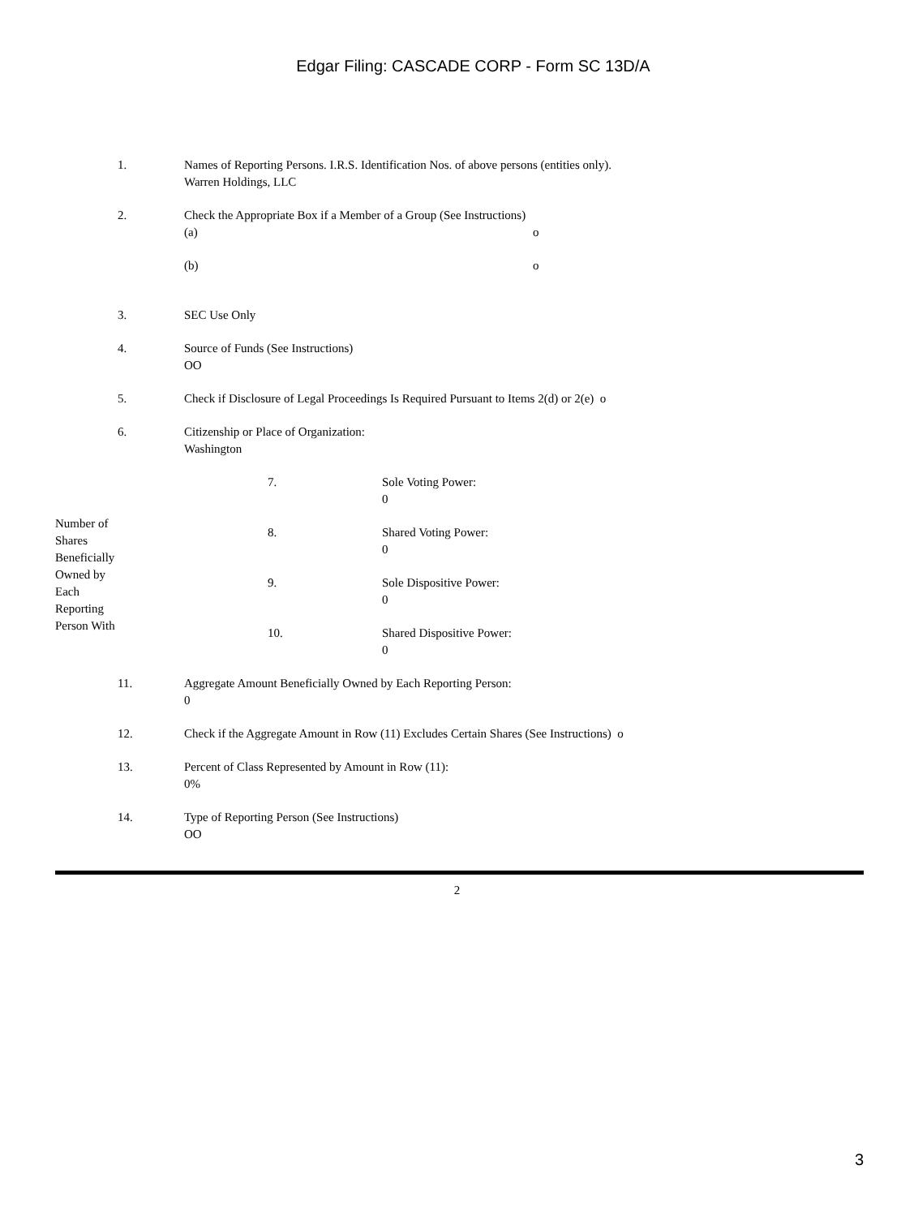Edgar Filing: CASCADE CORP - Form SC 13D/A
| 1. | Names of Reporting Persons. I.R.S. Identification Nos. of above persons (entities only). Warren Holdings, LLC |
| 2. | Check the Appropriate Box if a Member of a Group (See Instructions) / (a) / o / / (b) / o / |
| 3. | SEC Use Only |
| 4. | Source of Funds (See Instructions) OO |
| 5. | Check if Disclosure of Legal Proceedings Is Required Pursuant to Items 2(d) or 2(e) o |
| 6. | Citizenship or Place of Organization: Washington |
| Number of Shares Beneficially Owned by Each Reporting Person With | 7. | Sole Voting Power: 0 |
| | 8. | Shared Voting Power: 0 |
| | 9. | Sole Dispositive Power: 0 |
| | 10. | Shared Dispositive Power: 0 |
| 11. | Aggregate Amount Beneficially Owned by Each Reporting Person: 0 |
| 12. | Check if the Aggregate Amount in Row (11) Excludes Certain Shares (See Instructions) o |
| 13. | Percent of Class Represented by Amount in Row (11): 0% |
| 14. | Type of Reporting Person (See Instructions) OO |
2
3